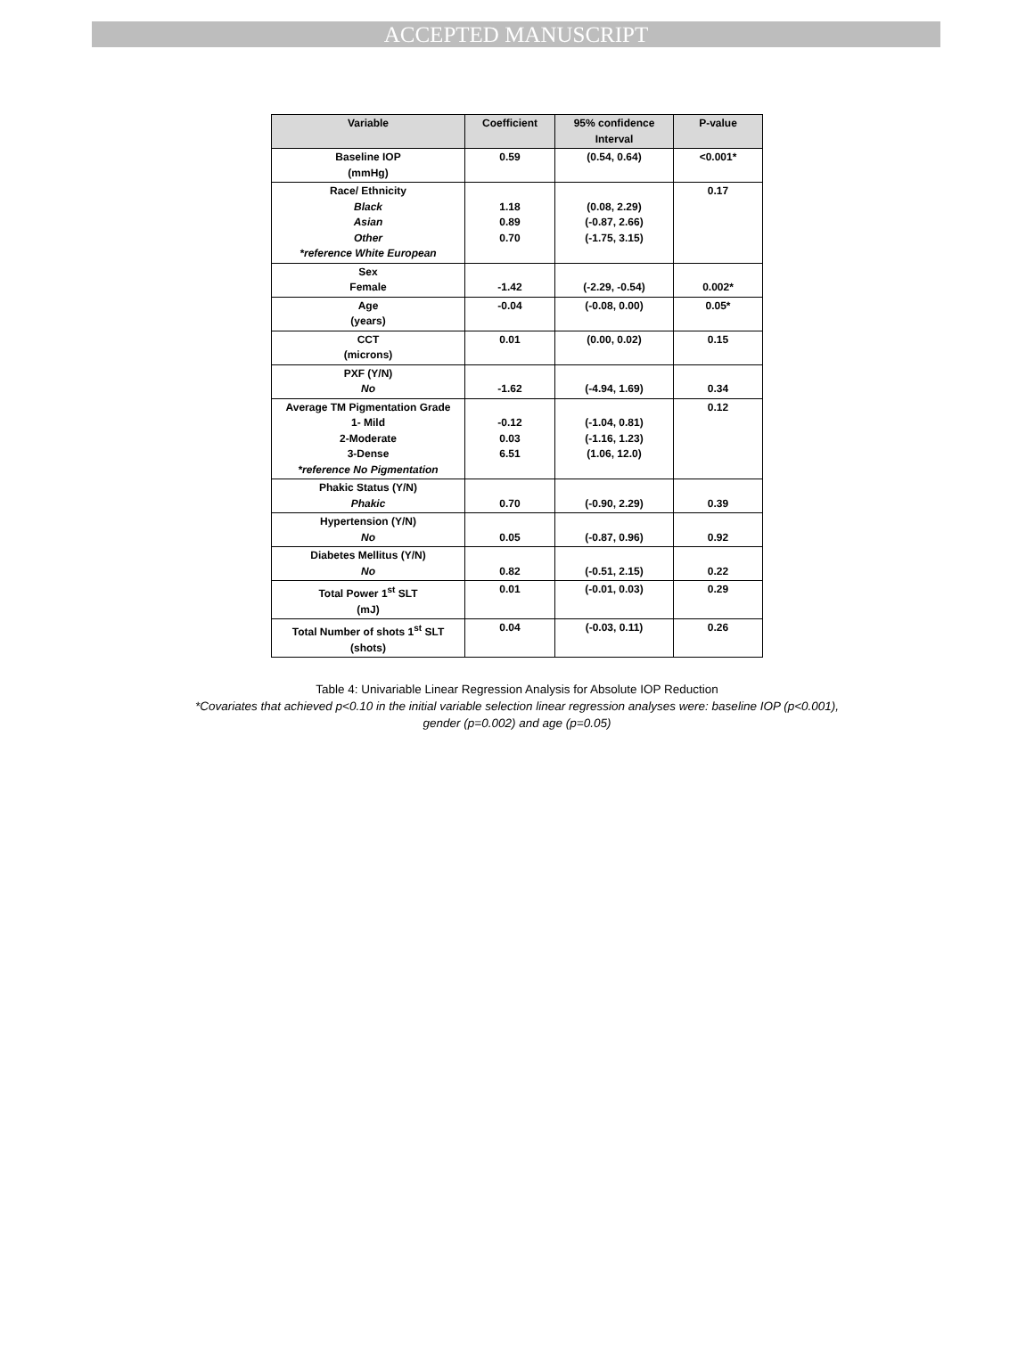ACCEPTED MANUSCRIPT
| Variable | Coefficient | 95% confidence Interval | P-value |
| --- | --- | --- | --- |
| Baseline IOP (mmHg) | 0.59 | (0.54, 0.64) | <0.001* |
| Race/ Ethnicity Black Asian Other *reference White European | 1.18 0.89 0.70 | (0.08, 2.29) (-0.87, 2.66) (-1.75, 3.15) | 0.17 |
| Sex Female | -1.42 | (-2.29, -0.54) | 0.002* |
| Age (years) | -0.04 | (-0.08, 0.00) | 0.05* |
| CCT (microns) | 0.01 | (0.00, 0.02) | 0.15 |
| PXF (Y/N) No | -1.62 | (-4.94, 1.69) | 0.34 |
| Average TM Pigmentation Grade 1- Mild 2-Moderate 3-Dense *reference No Pigmentation | -0.12 0.03 6.51 | (-1.04, 0.81) (-1.16, 1.23) (1.06, 12.0) | 0.12 |
| Phakic Status (Y/N) Phakic | 0.70 | (-0.90, 2.29) | 0.39 |
| Hypertension (Y/N) No | 0.05 | (-0.87, 0.96) | 0.92 |
| Diabetes Mellitus (Y/N) No | 0.82 | (-0.51, 2.15) | 0.22 |
| Total Power 1<sup>st</sup> SLT (mJ) | 0.01 | (-0.01, 0.03) | 0.29 |
| Total Number of shots 1<sup>st</sup> SLT (shots) | 0.04 | (-0.03, 0.11) | 0.26 |
Table 4: Univariable Linear Regression Analysis for Absolute IOP Reduction
*Covariates that achieved p<0.10 in the initial variable selection linear regression analyses were: baseline IOP (p<0.001),
gender (p=0.002) and age (p=0.05)